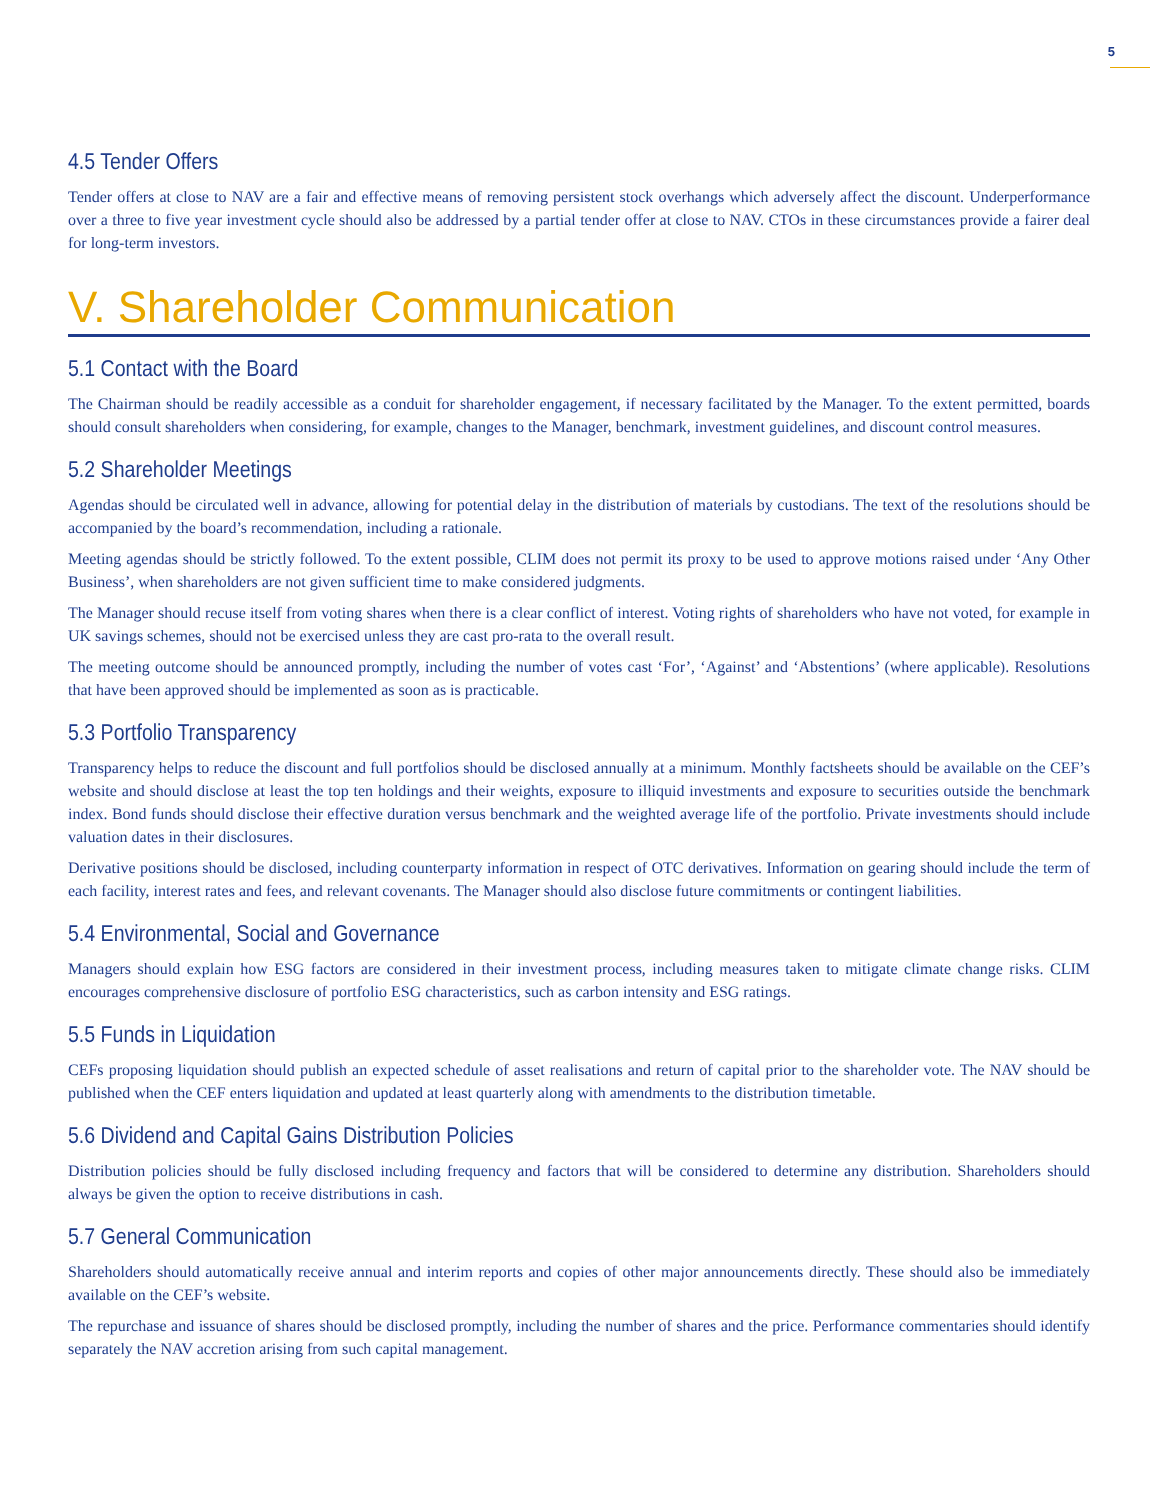5
4.5 Tender Offers
Tender offers at close to NAV are a fair and effective means of removing persistent stock overhangs which adversely affect the discount. Underperformance over a three to five year investment cycle should also be addressed by a partial tender offer at close to NAV. CTOs in these circumstances provide a fairer deal for long-term investors.
V. Shareholder Communication
5.1 Contact with the Board
The Chairman should be readily accessible as a conduit for shareholder engagement, if necessary facilitated by the Manager. To the extent permitted, boards should consult shareholders when considering, for example, changes to the Manager, benchmark, investment guidelines, and discount control measures.
5.2 Shareholder Meetings
Agendas should be circulated well in advance, allowing for potential delay in the distribution of materials by custodians. The text of the resolutions should be accompanied by the board’s recommendation, including a rationale.
Meeting agendas should be strictly followed. To the extent possible, CLIM does not permit its proxy to be used to approve motions raised under ‘Any Other Business’, when shareholders are not given sufficient time to make considered judgments.
The Manager should recuse itself from voting shares when there is a clear conflict of interest. Voting rights of shareholders who have not voted, for example in UK savings schemes, should not be exercised unless they are cast pro-rata to the overall result.
The meeting outcome should be announced promptly, including the number of votes cast ‘For’, ‘Against’ and ‘Abstentions’ (where applicable). Resolutions that have been approved should be implemented as soon as is practicable.
5.3 Portfolio Transparency
Transparency helps to reduce the discount and full portfolios should be disclosed annually at a minimum. Monthly factsheets should be available on the CEF’s website and should disclose at least the top ten holdings and their weights, exposure to illiquid investments and exposure to securities outside the benchmark index. Bond funds should disclose their effective duration versus benchmark and the weighted average life of the portfolio. Private investments should include valuation dates in their disclosures.
Derivative positions should be disclosed, including counterparty information in respect of OTC derivatives. Information on gearing should include the term of each facility, interest rates and fees, and relevant covenants. The Manager should also disclose future commitments or contingent liabilities.
5.4 Environmental, Social and Governance
Managers should explain how ESG factors are considered in their investment process, including measures taken to mitigate climate change risks. CLIM encourages comprehensive disclosure of portfolio ESG characteristics, such as carbon intensity and ESG ratings.
5.5 Funds in Liquidation
CEFs proposing liquidation should publish an expected schedule of asset realisations and return of capital prior to the shareholder vote. The NAV should be published when the CEF enters liquidation and updated at least quarterly along with amendments to the distribution timetable.
5.6 Dividend and Capital Gains Distribution Policies
Distribution policies should be fully disclosed including frequency and factors that will be considered to determine any distribution. Shareholders should always be given the option to receive distributions in cash.
5.7 General Communication
Shareholders should automatically receive annual and interim reports and copies of other major announcements directly. These should also be immediately available on the CEF’s website.
The repurchase and issuance of shares should be disclosed promptly, including the number of shares and the price. Performance commentaries should identify separately the NAV accretion arising from such capital management.